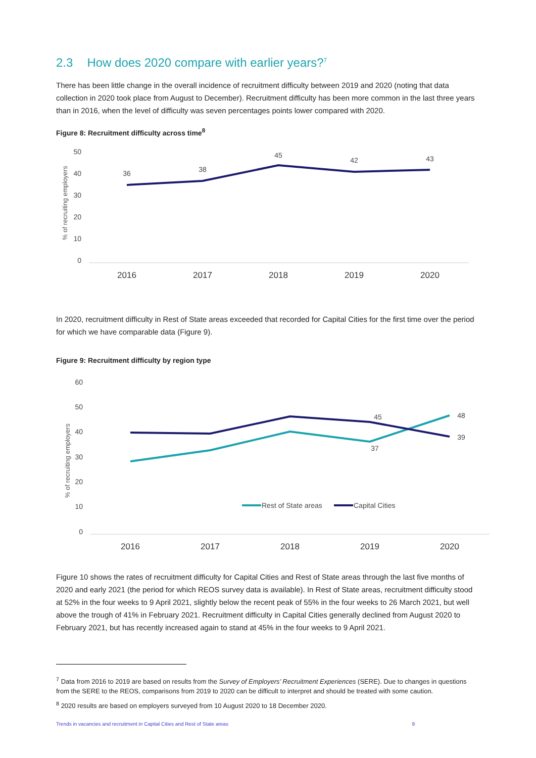2.3 How does 2020 compare with earlier years?<sup>7</sup>
There has been little change in the overall incidence of recruitment difficulty between 2019 and 2020 (noting that data collection in 2020 took place from August to December). Recruitment difficulty has been more common in the last three years than in 2016, when the level of difficulty was seven percentages points lower compared with 2020.
Figure 8: Recruitment difficulty across time<sup>8</sup>
% of recruiting employers
50
40
30
20
10
0
36
38
45
42
43
2016
2017
2018
2019
2020
In 2020, recruitment difficulty in Rest of State areas exceeded that recorded for Capital Cities for the first time over the period for which we have comparable data (Figure 9).
Figure 9: Recruitment difficulty by region type
% of recruiting employers
60
50
40
30
20
10
0
45
37
48
39
Rest of State areas
Capital Cities
2016
2017
2018
2019
2020
Figure 10 shows the rates of recruitment difficulty for Capital Cities and Rest of State areas through the last five months of 2020 and early 2021 (the period for which REOS survey data is available). In Rest of State areas, recruitment difficulty stood at 52% in the four weeks to 9 April 2021, slightly below the recent peak of 55% in the four weeks to 26 March 2021, but well above the trough of 41% in February 2021. Recruitment difficulty in Capital Cities generally declined from August 2020 to February 2021, but has recently increased again to stand at 45% in the four weeks to 9 April 2021.
<sup>7</sup> Data from 2016 to 2019 are based on results from the Survey of Employers’ Recruitment Experiences (SERE). Due to changes in questions from the SERE to the REOS, comparisons from 2019 to 2020 can be difficult to interpret and should be treated with some caution.
<sup>8</sup> 2020 results are based on employers surveyed from 10 August 2020 to 18 December 2020.
Trends in vacancies and recruitment in Capital Cities and Rest of State areas 9